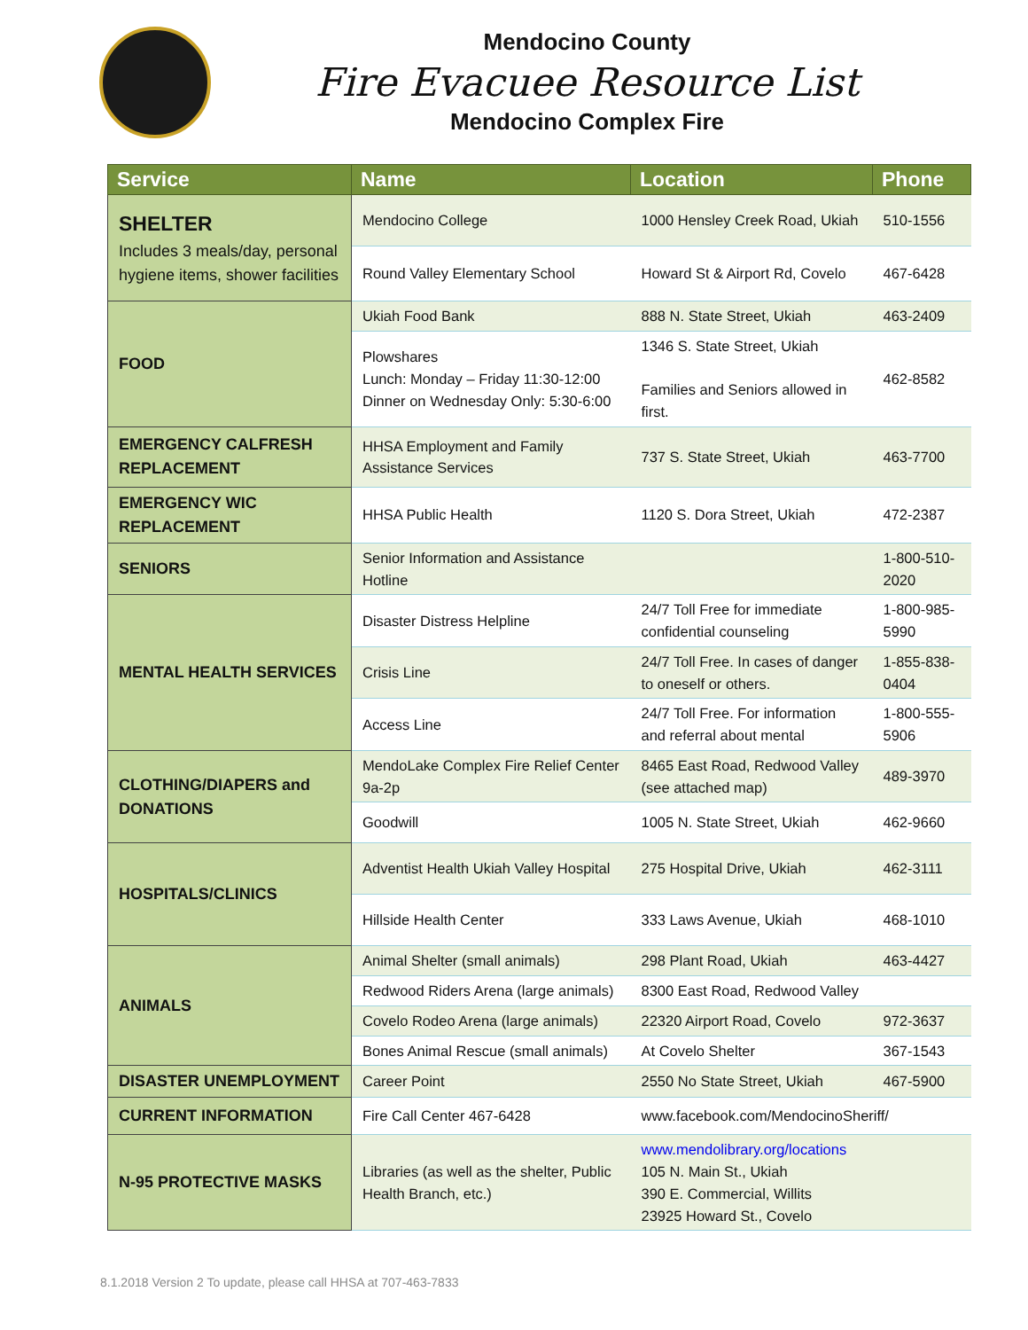Mendocino County
Fire Evacuee Resource List
Mendocino Complex Fire
| Service | Name | Location | Phone |
| --- | --- | --- | --- |
| SHELTER Includes 3 meals/day, personal hygiene items, shower facilities | Mendocino College | 1000 Hensley Creek Road, Ukiah | 510-1556 |
| | Round Valley Elementary School | Howard St & Airport Rd, Covelo | 467-6428 |
| FOOD | Ukiah Food Bank | 888 N. State Street, Ukiah | 463-2409 |
| | Plowshares Lunch: Monday – Friday 11:30-12:00 Dinner on Wednesday Only: 5:30-6:00 | 1346 S. State Street, Ukiah Families and Seniors allowed in first. | 462-8582 |
| EMERGENCY CALFRESH REPLACEMENT | HHSA Employment and Family Assistance Services | 737 S. State Street, Ukiah | 463-7700 |
| EMERGENCY WIC REPLACEMENT | HHSA Public Health | 1120 S. Dora Street, Ukiah | 472-2387 |
| SENIORS | Senior Information and Assistance Hotline | | 1-800-510-2020 |
| MENTAL HEALTH SERVICES | Disaster Distress Helpline | 24/7 Toll Free for immediate confidential counseling | 1-800-985-5990 |
| | Crisis Line | 24/7 Toll Free. In cases of danger to oneself or others. | 1-855-838-0404 |
| | Access Line | 24/7 Toll Free. For information and referral about mental | 1-800-555-5906 |
| CLOTHING/DIAPERS and DONATIONS | MendoLake Complex Fire Relief Center 9a-2p | 8465 East Road, Redwood Valley (see attached map) | 489-3970 |
| | Goodwill | 1005 N. State Street, Ukiah | 462-9660 |
| HOSPITALS/CLINICS | Adventist Health Ukiah Valley Hospital | 275 Hospital Drive, Ukiah | 462-3111 |
| | Hillside Health Center | 333 Laws Avenue, Ukiah | 468-1010 |
| ANIMALS | Animal Shelter (small animals) | 298 Plant Road, Ukiah | 463-4427 |
| | Redwood Riders Arena (large animals) | 8300 East Road, Redwood Valley | |
| | Covelo Rodeo Arena (large animals) | 22320 Airport Road, Covelo | 972-3637 |
| | Bones Animal Rescue (small animals) | At Covelo Shelter | 367-1543 |
| DISASTER UNEMPLOYMENT | Career Point | 2550 No State Street, Ukiah | 467-5900 |
| CURRENT INFORMATION | Fire Call Center 467-6428 | www.facebook.com/MendocinoSheriff/ | |
| N-95 PROTECTIVE MASKS | Libraries (as well as the shelter, Public Health Branch, etc.) | www.mendolibrary.org/locations 105 N. Main St., Ukiah 390 E. Commercial, Willits 23925 Howard St., Covelo | |
8.1.2018 Version 2 To update, please call HHSA at 707-463-7833